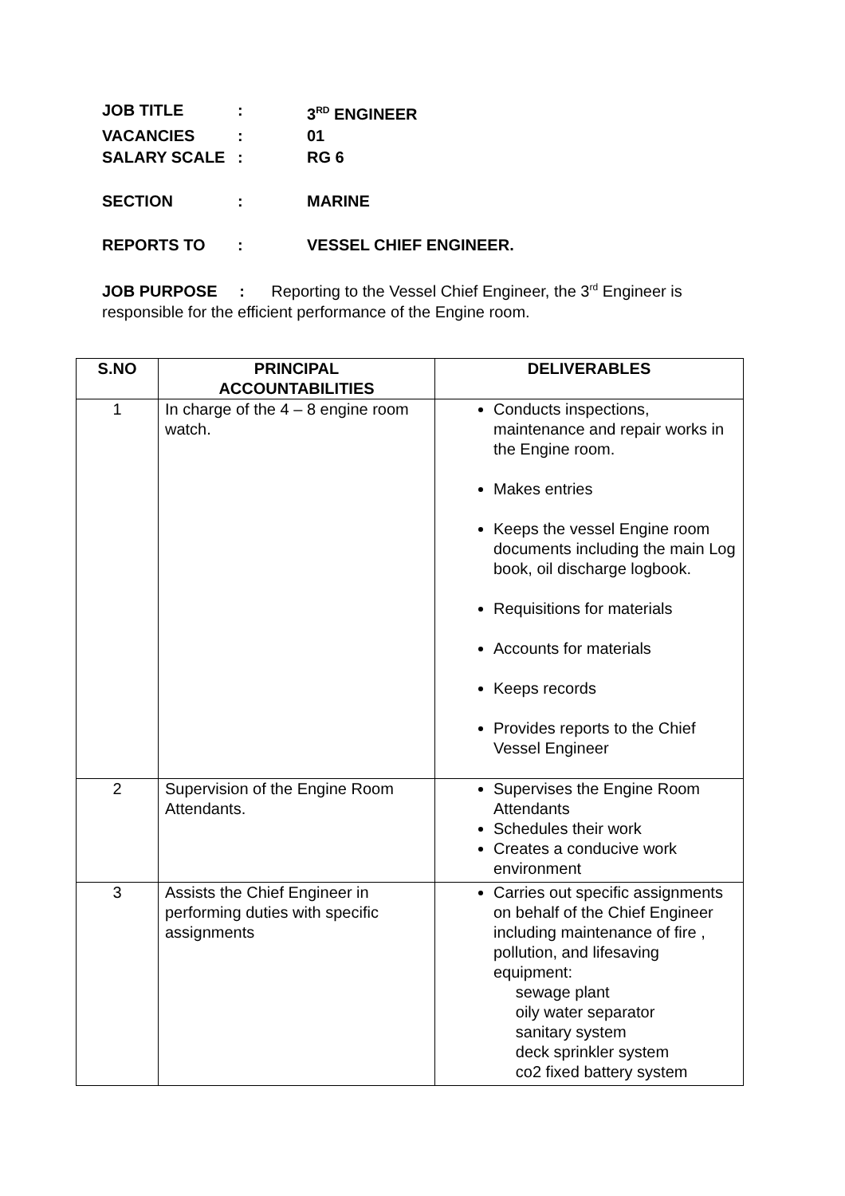JOB TITLE: 3<sup>RD</sup> ENGINEER
VACANCIES: 01
SALARY SCALE: RG 6
SECTION: MARINE
REPORTS TO: VESSEL CHIEF ENGINEER.
JOB PURPOSE : Reporting to the Vessel Chief Engineer, the 3<sup>rd</sup> Engineer is responsible for the efficient performance of the Engine room.
| S.NO | PRINCIPAL ACCOUNTABILITIES | DELIVERABLES |
| --- | --- | --- |
| 1 | In charge of the 4 – 8 engine room watch. | Conducts inspections, maintenance and repair works in the Engine room. Makes entries Keeps the vessel Engine room documents including the main Log book, oil discharge logbook. Requisitions for materials Accounts for materials Keeps records Provides reports to the Chief Vessel Engineer |
| 2 | Supervision of the Engine Room Attendants. | Supervises the Engine Room Attendants Schedules their work Creates a conducive work environment |
| 3 | Assists the Chief Engineer in performing duties with specific assignments | Carries out specific assignments on behalf of the Chief Engineer including maintenance of fire , pollution, and lifesaving equipment: sewage plant oily water separator sanitary system deck sprinkler system co2 fixed battery system |